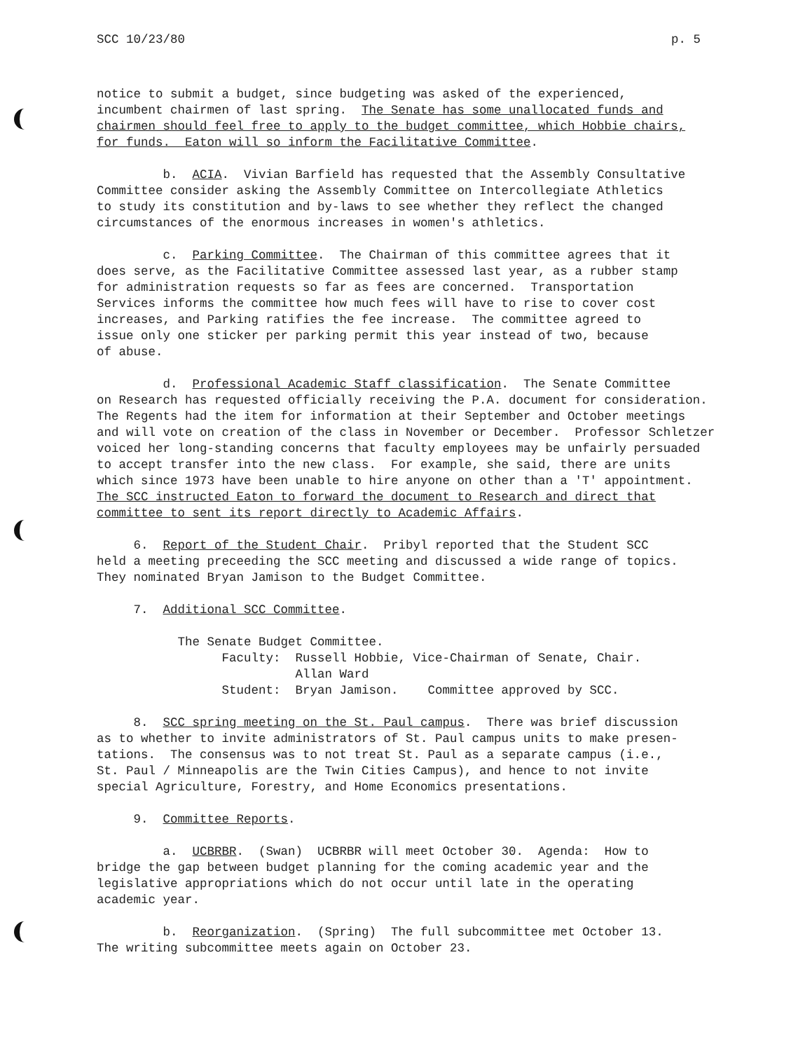SCC 10/23/80 p. 5
notice to submit a budget, since budgeting was asked of the experienced, incumbent chairmen of last spring. The Senate has some unallocated funds and chairmen should feel free to apply to the budget committee, which Hobbie chairs, for funds. Eaton will so inform the Facilitative Committee.
b. ACIA. Vivian Barfield has requested that the Assembly Consultative Committee consider asking the Assembly Committee on Intercollegiate Athletics to study its constitution and by-laws to see whether they reflect the changed circumstances of the enormous increases in women's athletics.
c. Parking Committee. The Chairman of this committee agrees that it does serve, as the Facilitative Committee assessed last year, as a rubber stamp for administration requests so far as fees are concerned. Transportation Services informs the committee how much fees will have to rise to cover cost increases, and Parking ratifies the fee increase. The committee agreed to issue only one sticker per parking permit this year instead of two, because of abuse.
d. Professional Academic Staff classification. The Senate Committee on Research has requested officially receiving the P.A. document for consideration. The Regents had the item for information at their September and October meetings and will vote on creation of the class in November or December. Professor Schletzer voiced her long-standing concerns that faculty employees may be unfairly persuaded to accept transfer into the new class. For example, she said, there are units which since 1973 have been unable to hire anyone on other than a 'T' appointment. The SCC instructed Eaton to forward the document to Research and direct that committee to sent its report directly to Academic Affairs.
6. Report of the Student Chair. Pribyl reported that the Student SCC held a meeting preceeding the SCC meeting and discussed a wide range of topics. They nominated Bryan Jamison to the Budget Committee.
7. Additional SCC Committee.
The Senate Budget Committee. Faculty: Russell Hobbie, Vice-Chairman of Senate, Chair. Allan Ward Student: Bryan Jamison. Committee approved by SCC.
8. SCC spring meeting on the St. Paul campus. There was brief discussion as to whether to invite administrators of St. Paul campus units to make presen- tations. The consensus was to not treat St. Paul as a separate campus (i.e., St. Paul / Minneapolis are the Twin Cities Campus), and hence to not invite special Agriculture, Forestry, and Home Economics presentations.
9. Committee Reports.
a. UCBRBR. (Swan) UCBRBR will meet October 30. Agenda: How to bridge the gap between budget planning for the coming academic year and the legislative appropriations which do not occur until late in the operating academic year.
b. Reorganization. (Spring) The full subcommittee met October 13. The writing subcommittee meets again on October 23.